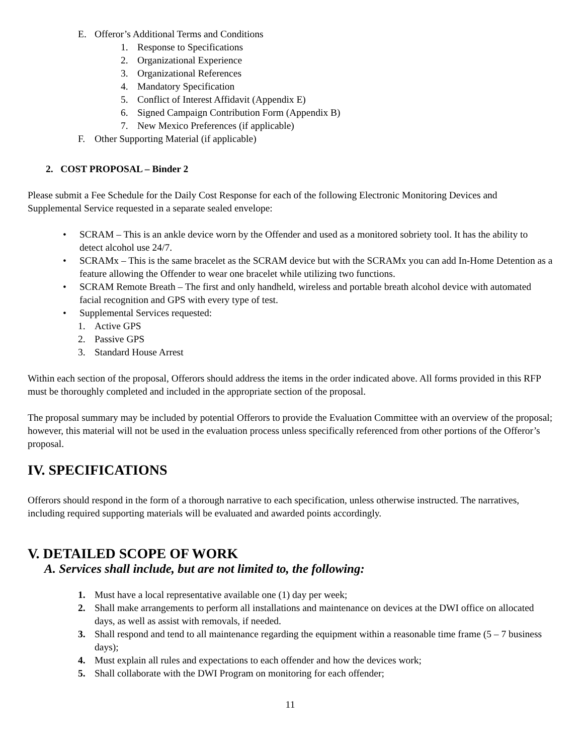E. Offeror’s Additional Terms and Conditions
1. Response to Specifications
2. Organizational Experience
3. Organizational References
4. Mandatory Specification
5. Conflict of Interest Affidavit (Appendix E)
6. Signed Campaign Contribution Form (Appendix B)
7. New Mexico Preferences (if applicable)
F. Other Supporting Material (if applicable)
2. COST PROPOSAL – Binder 2
Please submit a Fee Schedule for the Daily Cost Response for each of the following Electronic Monitoring Devices and Supplemental Service requested in a separate sealed envelope:
• SCRAM – This is an ankle device worn by the Offender and used as a monitored sobriety tool. It has the ability to detect alcohol use 24/7.
• SCRAMx – This is the same bracelet as the SCRAM device but with the SCRAMx you can add In-Home Detention as a feature allowing the Offender to wear one bracelet while utilizing two functions.
• SCRAM Remote Breath – The first and only handheld, wireless and portable breath alcohol device with automated facial recognition and GPS with every type of test.
• Supplemental Services requested:
1. Active GPS
2. Passive GPS
3. Standard House Arrest
Within each section of the proposal, Offerors should address the items in the order indicated above. All forms provided in this RFP must be thoroughly completed and included in the appropriate section of the proposal.
The proposal summary may be included by potential Offerors to provide the Evaluation Committee with an overview of the proposal; however, this material will not be used in the evaluation process unless specifically referenced from other portions of the Offeror’s proposal.
IV. SPECIFICATIONS
Offerors should respond in the form of a thorough narrative to each specification, unless otherwise instructed. The narratives, including required supporting materials will be evaluated and awarded points accordingly.
V. DETAILED SCOPE OF WORK
A. Services shall include, but are not limited to, the following:
1. Must have a local representative available one (1) day per week;
2. Shall make arrangements to perform all installations and maintenance on devices at the DWI office on allocated days, as well as assist with removals, if needed.
3. Shall respond and tend to all maintenance regarding the equipment within a reasonable time frame (5 – 7 business days);
4. Must explain all rules and expectations to each offender and how the devices work;
5. Shall collaborate with the DWI Program on monitoring for each offender;
11